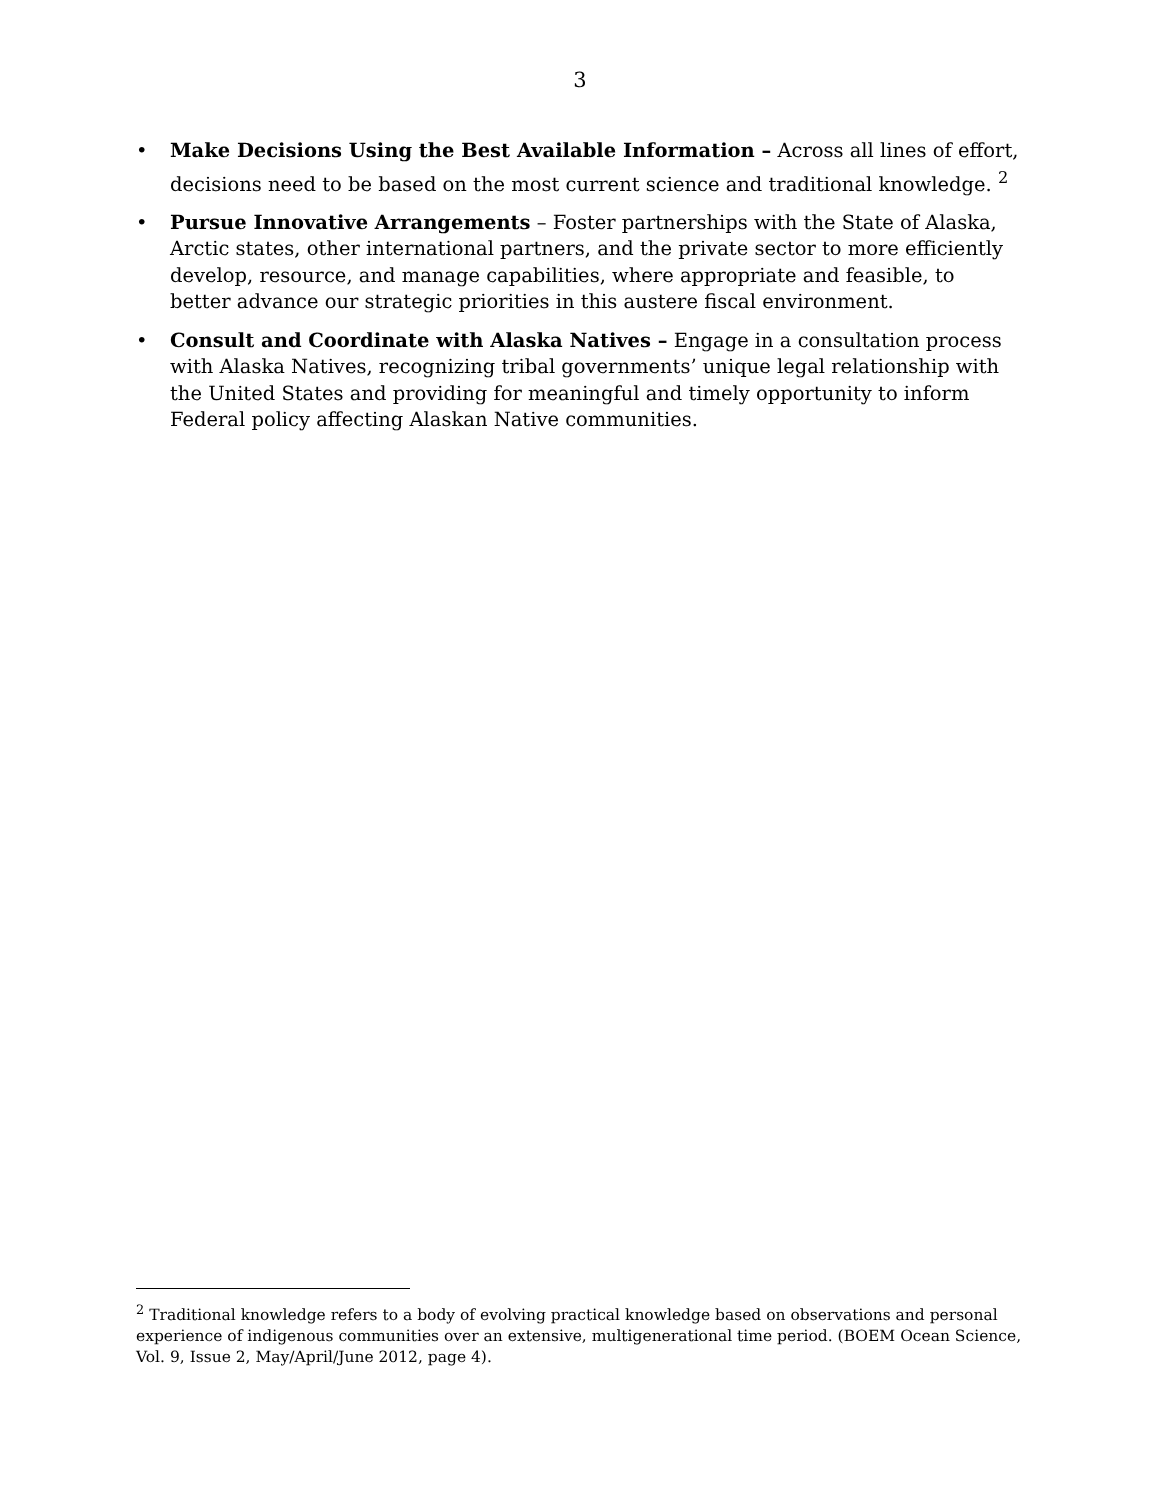3
• Make Decisions Using the Best Available Information – Across all lines of effort, decisions need to be based on the most current science and traditional knowledge. <sup>2</sup>
• Pursue Innovative Arrangements – Foster partnerships with the State of Alaska, Arctic states, other international partners, and the private sector to more efficiently develop, resource, and manage capabilities, where appropriate and feasible, to better advance our strategic priorities in this austere fiscal environment.
• Consult and Coordinate with Alaska Natives – Engage in a consultation process with Alaska Natives, recognizing tribal governments’ unique legal relationship with the United States and providing for meaningful and timely opportunity to inform Federal policy affecting Alaskan Native communities.
<sup>2</sup> Traditional knowledge refers to a body of evolving practical knowledge based on observations and personal experience of indigenous communities over an extensive, multigenerational time period. (BOEM Ocean Science, Vol. 9, Issue 2, May/April/June 2012, page 4).